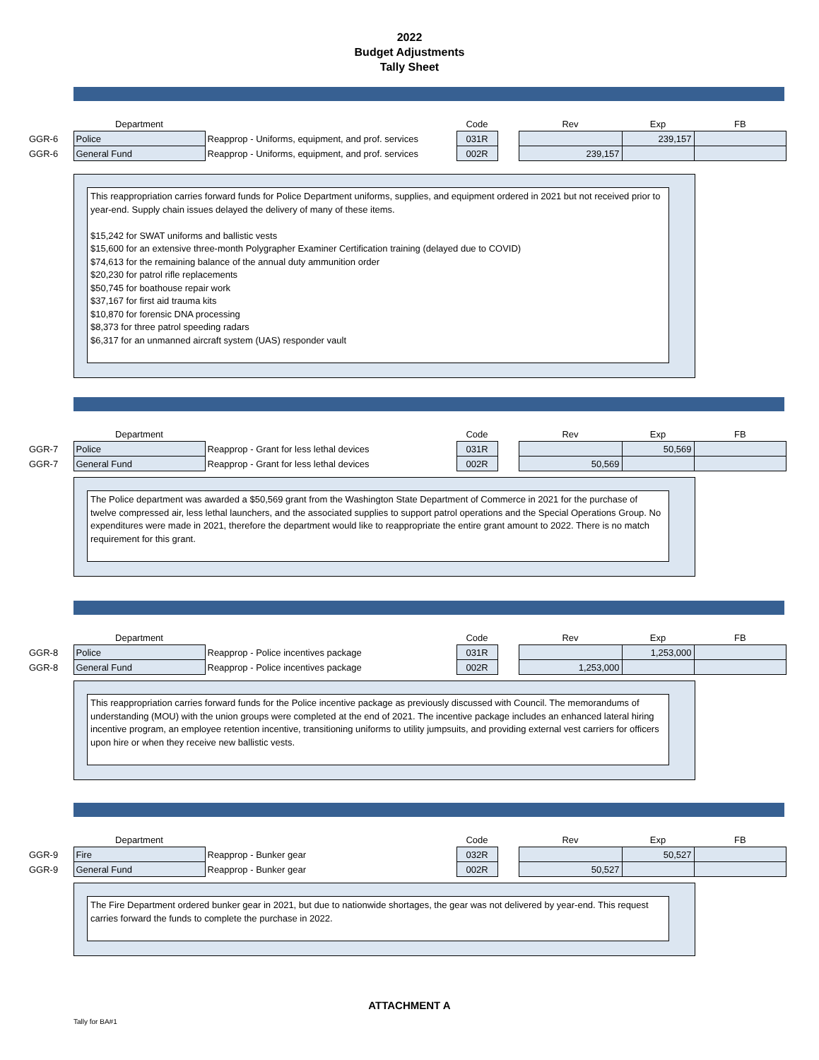2022
Budget Adjustments
Tally Sheet
| | Department | | Code | | Rev | Exp | FB |
| GGR-6 | Police | Reapprop - Uniforms, equipment, and prof. services | 031R | | | 239,157 | |
| GGR-6 | General Fund | Reapprop - Uniforms, equipment, and prof. services | 002R | | 239,157 | | |
This reappropriation carries forward funds for Police Department uniforms, supplies, and equipment ordered in 2021 but not received prior to year-end. Supply chain issues delayed the delivery of many of these items.
$15,242 for SWAT uniforms and ballistic vests
$15,600 for an extensive three-month Polygrapher Examiner Certification training (delayed due to COVID)
$74,613 for the remaining balance of the annual duty ammunition order
$20,230 for patrol rifle replacements
$50,745 for boathouse repair work
$37,167 for first aid trauma kits
$10,870 for forensic DNA processing
$8,373 for three patrol speeding radars
$6,317 for an unmanned aircraft system (UAS) responder vault
| | Department | | Code | | Rev | Exp | FB |
| GGR-7 | Police | Reapprop - Grant for less lethal devices | 031R | | | 50,569 | |
| GGR-7 | General Fund | Reapprop - Grant for less lethal devices | 002R | | 50,569 | | |
The Police department was awarded a $50,569 grant from the Washington State Department of Commerce in 2021 for the purchase of twelve compressed air, less lethal launchers, and the associated supplies to support patrol operations and the Special Operations Group. No expenditures were made in 2021, therefore the department would like to reappropriate the entire grant amount to 2022. There is no match requirement for this grant.
| | Department | | Code | | Rev | Exp | FB |
| GGR-8 | Police | Reapprop - Police incentives package | 031R | | | 1,253,000 | |
| GGR-8 | General Fund | Reapprop - Police incentives package | 002R | | 1,253,000 | | |
This reappropriation carries forward funds for the Police incentive package as previously discussed with Council. The memorandums of understanding (MOU) with the union groups were completed at the end of 2021. The incentive package includes an enhanced lateral hiring incentive program, an employee retention incentive, transitioning uniforms to utility jumpsuits, and providing external vest carriers for officers upon hire or when they receive new ballistic vests.
| | Department | | Code | | Rev | Exp | FB |
| GGR-9 | Fire | Reapprop - Bunker gear | 032R | | | 50,527 | |
| GGR-9 | General Fund | Reapprop - Bunker gear | 002R | | 50,527 | | |
The Fire Department ordered bunker gear in 2021, but due to nationwide shortages, the gear was not delivered by year-end. This request carries forward the funds to complete the purchase in 2022.
ATTACHMENT A
Tally for BA#1